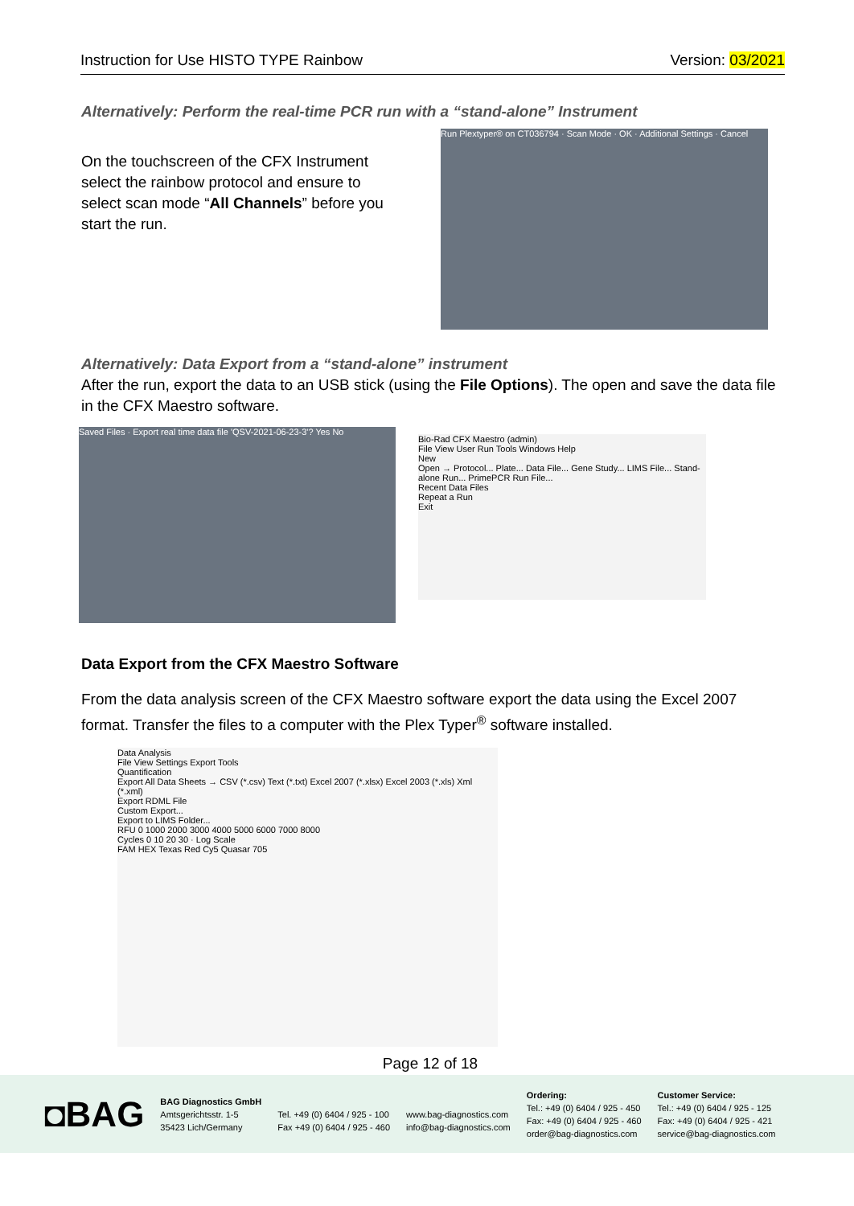Instruction for Use HISTO TYPE Rainbow Version: 03/2021
Alternatively: Perform the real-time PCR run with a “stand-alone” Instrument
On the touchscreen of the CFX Instrument select the rainbow protocol and ensure to select scan mode “All Channels” before you start the run.
Run Plextyper® on CT036794 · Scan Mode · OK · Additional Settings · Cancel
Alternatively: Data Export from a “stand-alone” instrument
After the run, export the data to an USB stick (using the File Options). The open and save the data file in the CFX Maestro software.
Saved Files · Export real time data file 'QSV-2021-06-23-3'? Yes No
Bio-Rad CFX Maestro (admin)
File View User Run Tools Windows Help
New
Open → Protocol... Plate... Data File... Gene Study... LIMS File... Stand-alone Run... PrimePCR Run File...
Recent Data Files
Repeat a Run
Exit
Data Export from the CFX Maestro Software
From the data analysis screen of the CFX Maestro software export the data using the Excel 2007 format. Transfer the files to a computer with the Plex Typer<sup>®</sup> software installed.
Data Analysis
File View Settings Export Tools
Quantification
Export All Data Sheets → CSV (*.csv) Text (*.txt) Excel 2007 (*.xlsx) Excel 2003 (*.xls) Xml (*.xml)
Export RDML File
Custom Export...
Export to LIMS Folder...
RFU 0 1000 2000 3000 4000 5000 6000 7000 8000
Cycles 0 10 20 30 · Log Scale
FAM HEX Texas Red Cy5 Quasar 705
Page 12 of 18
◘BAG
BAG Diagnostics GmbH
Amtsgerichtsstr. 1-5
35423 Lich/Germany
Tel. +49 (0) 6404 / 925 - 100
Fax +49 (0) 6404 / 925 - 460
www.bag-diagnostics.com
info@bag-diagnostics.com
Ordering:
Tel.: +49 (0) 6404 / 925 - 450
Fax: +49 (0) 6404 / 925 - 460
order@bag-diagnostics.com
Customer Service:
Tel.: +49 (0) 6404 / 925 - 125
Fax: +49 (0) 6404 / 925 - 421
service@bag-diagnostics.com